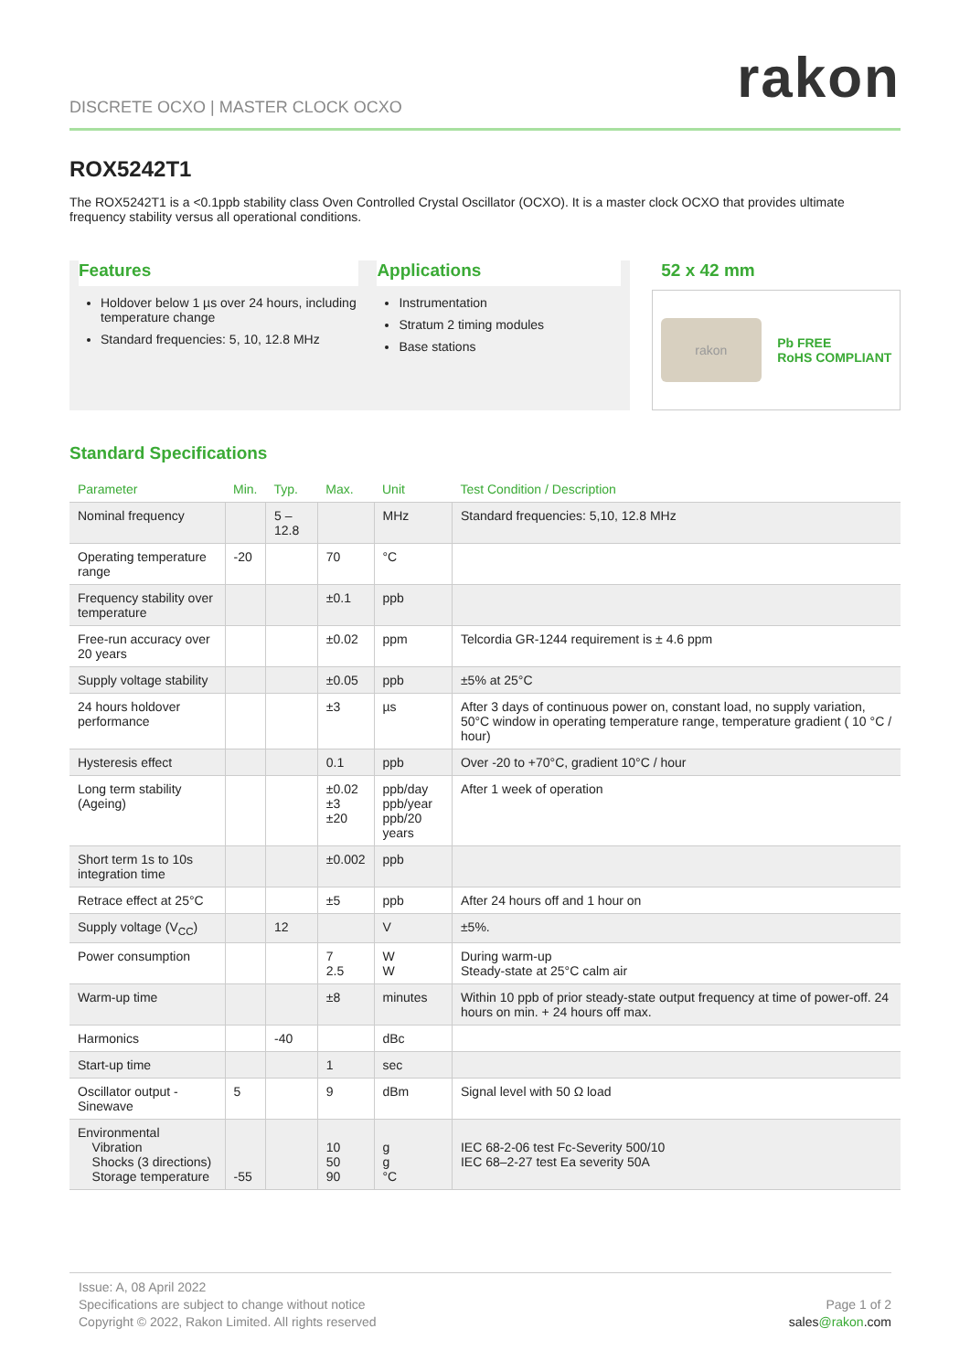DISCRETE OCXO | MASTER CLOCK OCXO
rakon
ROX5242T1
The ROX5242T1 is a <0.1ppb stability class Oven Controlled Crystal Oscillator (OCXO). It is a master clock OCXO that provides ultimate frequency stability versus all operational conditions.
Features
Holdover below 1 µs over 24 hours, including temperature change
Standard frequencies: 5, 10, 12.8 MHz
Applications
Instrumentation
Stratum 2 timing modules
Base stations
52 x 42 mm
rakon
Pb FREE
RoHS COMPLIANT
Standard Specifications
| Parameter | Min. | Typ. | Max. | Unit | Test Condition / Description |
| --- | --- | --- | --- | --- | --- |
| Nominal frequency | | 5 – 12.8 | | MHz | Standard frequencies: 5,10, 12.8 MHz |
| Operating temperature range | -20 | | 70 | °C | |
| Frequency stability over temperature | | | ±0.1 | ppb | |
| Free-run accuracy over 20 years | | | ±0.02 | ppm | Telcordia GR-1244 requirement is ± 4.6 ppm |
| Supply voltage stability | | | ±0.05 | ppb | ±5% at 25°C |
| 24 hours holdover performance | | | ±3 | µs | After 3 days of continuous power on, constant load, no supply variation, 50°C window in operating temperature range, temperature gradient ( 10 °C / hour) |
| Hysteresis effect | | | 0.1 | ppb | Over -20 to +70°C, gradient 10°C / hour |
| Long term stability (Ageing) | | | ±0.02 ±3 ±20 | ppb/day ppb/year ppb/20 years | After 1 week of operation |
| Short term 1s to 10s integration time | | | ±0.002 | ppb | |
| Retrace effect at 25°C | | | ±5 | ppb | After 24 hours off and 1 hour on |
| Supply voltage (V<sub>CC</sub>) | | 12 | | V | ±5%. |
| Power consumption | | | 7 2.5 | W W | During warm-up Steady-state at 25°C calm air |
| Warm-up time | | | ±8 | minutes | Within 10 ppb of prior steady-state output frequency at time of power-off. 24 hours on min. + 24 hours off max. |
| Harmonics | | -40 | | dBc | |
| Start-up time | | | 1 | sec | |
| Oscillator output - Sinewave | 5 | | 9 | dBm | Signal level with 50 Ω load |
| Environmental Vibration Shocks (3 directions) Storage temperature | -55 | | 10 50 90 | g g °C | IEC 68-2-06 test Fc-Severity 500/10 IEC 68–2-27 test Ea severity 50A |
Issue: A, 08 April 2022
Specifications are subject to change without notice
Copyright © 2022, Rakon Limited. All rights reserved
Page 1 of 2
sales@rakon.com